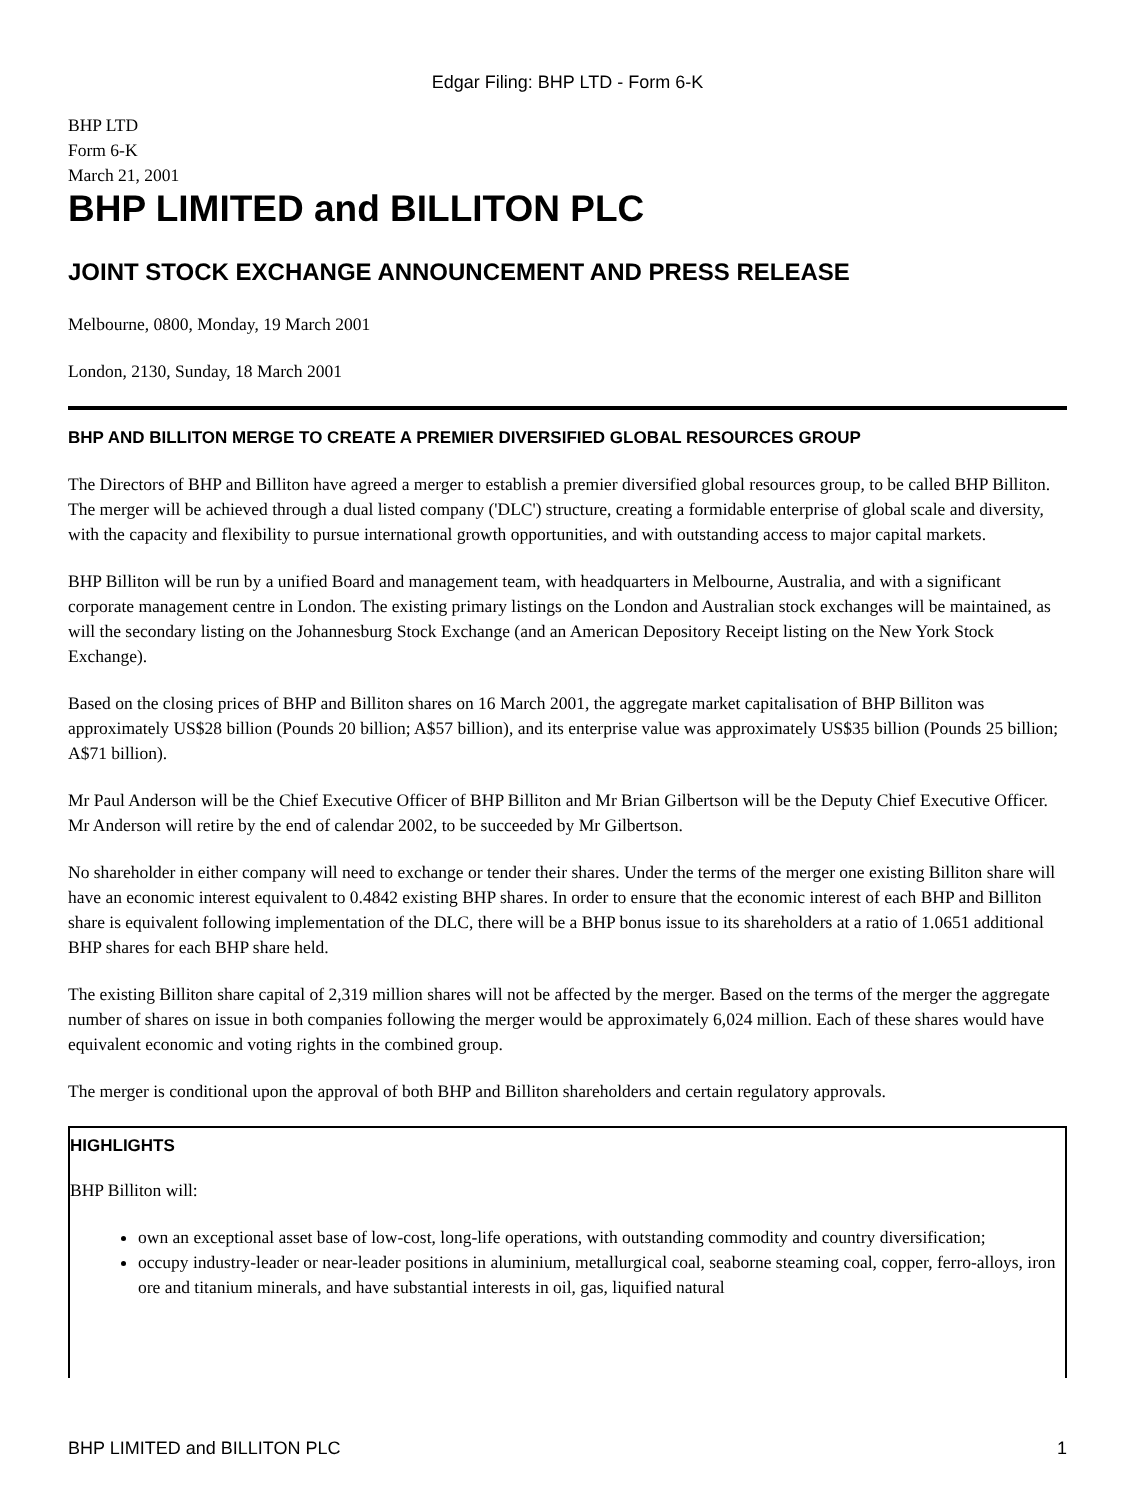Edgar Filing: BHP LTD - Form 6-K
BHP LTD
Form 6-K
March 21, 2001
BHP LIMITED and BILLITON PLC
JOINT STOCK EXCHANGE ANNOUNCEMENT AND PRESS RELEASE
Melbourne, 0800, Monday, 19 March 2001
London, 2130, Sunday, 18 March 2001
BHP AND BILLITON MERGE TO CREATE A PREMIER DIVERSIFIED GLOBAL RESOURCES GROUP
The Directors of BHP and Billiton have agreed a merger to establish a premier diversified global resources group, to be called BHP Billiton. The merger will be achieved through a dual listed company ('DLC') structure, creating a formidable enterprise of global scale and diversity, with the capacity and flexibility to pursue international growth opportunities, and with outstanding access to major capital markets.
BHP Billiton will be run by a unified Board and management team, with headquarters in Melbourne, Australia, and with a significant corporate management centre in London. The existing primary listings on the London and Australian stock exchanges will be maintained, as will the secondary listing on the Johannesburg Stock Exchange (and an American Depository Receipt listing on the New York Stock Exchange).
Based on the closing prices of BHP and Billiton shares on 16 March 2001, the aggregate market capitalisation of BHP Billiton was approximately US$28 billion (Pounds 20 billion; A$57 billion), and its enterprise value was approximately US$35 billion (Pounds 25 billion; A$71 billion).
Mr Paul Anderson will be the Chief Executive Officer of BHP Billiton and Mr Brian Gilbertson will be the Deputy Chief Executive Officer. Mr Anderson will retire by the end of calendar 2002, to be succeeded by Mr Gilbertson.
No shareholder in either company will need to exchange or tender their shares. Under the terms of the merger one existing Billiton share will have an economic interest equivalent to 0.4842 existing BHP shares. In order to ensure that the economic interest of each BHP and Billiton share is equivalent following implementation of the DLC, there will be a BHP bonus issue to its shareholders at a ratio of 1.0651 additional BHP shares for each BHP share held.
The existing Billiton share capital of 2,319 million shares will not be affected by the merger. Based on the terms of the merger the aggregate number of shares on issue in both companies following the merger would be approximately 6,024 million. Each of these shares would have equivalent economic and voting rights in the combined group.
The merger is conditional upon the approval of both BHP and Billiton shareholders and certain regulatory approvals.
HIGHLIGHTS
BHP Billiton will:
own an exceptional asset base of low-cost, long-life operations, with outstanding commodity and country diversification;
occupy industry-leader or near-leader positions in aluminium, metallurgical coal, seaborne steaming coal, copper, ferro-alloys, iron ore and titanium minerals, and have substantial interests in oil, gas, liquified natural
BHP LIMITED and BILLITON PLC 1